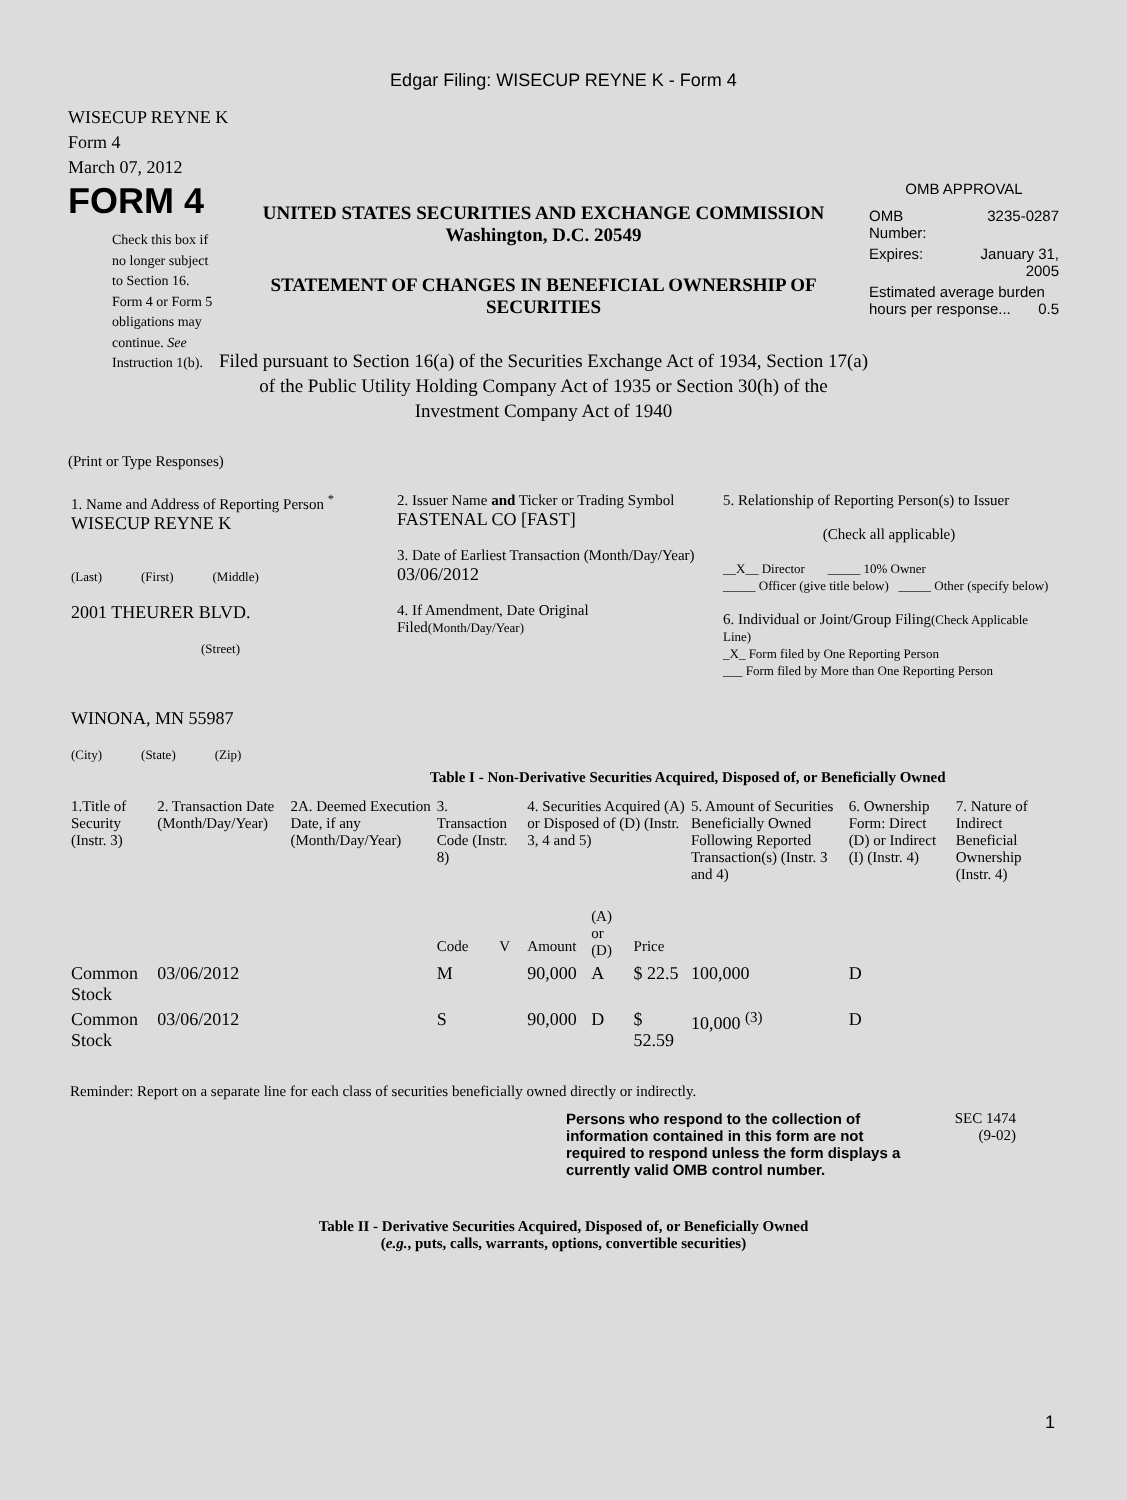Edgar Filing: WISECUP REYNE K - Form 4
WISECUP REYNE K
Form 4
March 07, 2012
FORM 4
Check this box if no longer subject to Section 16. Form 4 or Form 5 obligations may continue. See Instruction 1(b).
UNITED STATES SECURITIES AND EXCHANGE COMMISSION
Washington, D.C. 20549
STATEMENT OF CHANGES IN BENEFICIAL OWNERSHIP OF SECURITIES
Filed pursuant to Section 16(a) of the Securities Exchange Act of 1934, Section 17(a) of the Public Utility Holding Company Act of 1935 or Section 30(h) of the Investment Company Act of 1940
OMB APPROVAL
| OMB Number: | 3235-0287 |
| Expires: | January 31, 2005 |
| Estimated average burden hours per response... 0.5 | |
(Print or Type Responses)
| 1. Name and Address of Reporting Person <sup>*</sup> WISECUP REYNE K (Last) (First) (Middle) 2001 THEURER BLVD. (Street) WINONA, MN 55987 (City) (State) (Zip) | 2. Issuer Name and Ticker or Trading Symbol FASTENAL CO [FAST] 3. Date of Earliest Transaction (Month/Day/Year) 03/06/2012 4. If Amendment, Date Original Filed (Month/Day/Year) | 5. Relationship of Reporting Person(s) to Issuer (Check all applicable) __X__ Director _____ 10% Owner _____ Officer (give title below) _____ Other (specify below) 6. Individual or Joint/Group Filing (Check Applicable Line) _X_ Form filed by One Reporting Person ___ Form filed by More than One Reporting Person |
Table I - Non-Derivative Securities Acquired, Disposed of, or Beneficially Owned
| 1.Title of Security (Instr. 3) | 2. Transaction Date (Month/Day/Year) | 2A. Deemed Execution Date, if any (Month/Day/Year) | 3. Transaction Code (Instr. 8) | | 4. Securities Acquired (A) or Disposed of (D) (Instr. 3, 4 and 5) | | | 5. Amount of Securities Beneficially Owned Following Reported Transaction(s) (Instr. 3 and 4) | 6. Ownership Form: Direct (D) or Indirect (I) (Instr. 4) | 7. Nature of Indirect Beneficial Ownership (Instr. 4) |
| --- | --- | --- | --- | --- | --- | --- | --- | --- | --- | --- |
| | | | Code | V | Amount | (A) or (D) | Price | | | |
| Common Stock | 03/06/2012 | | M | | 90,000 | A | $ 22.5 | 100,000 | D | |
| Common Stock | 03/06/2012 | | S | | 90,000 | D | $ 52.59 | 10,000 <sup>(3)</sup> | D | |
Reminder: Report on a separate line for each class of securities beneficially owned directly or indirectly.
Persons who respond to the collection of information contained in this form are not required to respond unless the form displays a currently valid OMB control number.
SEC 1474
(9-02)
Table II - Derivative Securities Acquired, Disposed of, or Beneficially Owned
(e.g., puts, calls, warrants, options, convertible securities)
1